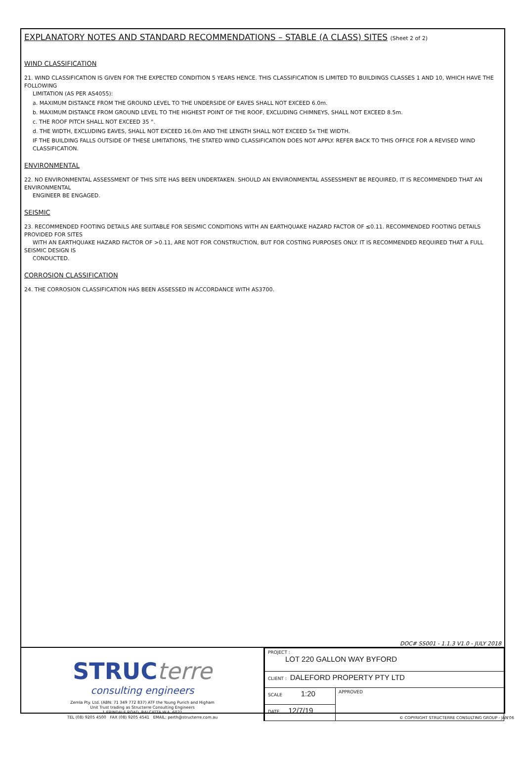EXPLANATORY NOTES AND STANDARD RECOMMENDATIONS – STABLE (A CLASS) SITES (Sheet 2 of 2)
WIND CLASSIFICATION
21. WIND CLASSIFICATION IS GIVEN FOR THE EXPECTED CONDITION 5 YEARS HENCE. THIS CLASSIFICATION IS LIMITED TO BUILDINGS CLASSES 1 AND 10, WHICH HAVE THE FOLLOWING
LIMITATION (AS PER AS4055):
a. MAXIMUM DISTANCE FROM THE GROUND LEVEL TO THE UNDERSIDE OF EAVES SHALL NOT EXCEED 6.0m.
b. MAXIMUM DISTANCE FROM GROUND LEVEL TO THE HIGHEST POINT OF THE ROOF, EXCLUDING CHIMNEYS, SHALL NOT EXCEED 8.5m.
c. THE ROOF PITCH SHALL NOT EXCEED 35 °.
d. THE WIDTH, EXCLUDING EAVES, SHALL NOT EXCEED 16.0m AND THE LENGTH SHALL NOT EXCEED 5x THE WIDTH.
IF THE BUILDING FALLS OUTSIDE OF THESE LIMITATIONS, THE STATED WIND CLASSIFICATION DOES NOT APPLY. REFER BACK TO THIS OFFICE FOR A REVISED WIND CLASSIFICATION.
ENVIRONMENTAL
22. NO ENVIRONMENTAL ASSESSMENT OF THIS SITE HAS BEEN UNDERTAKEN. SHOULD AN ENVIRONMENTAL ASSESSMENT BE REQUIRED, IT IS RECOMMENDED THAT AN ENVIRONMENTAL
ENGINEER BE ENGAGED.
SEISMIC
23. RECOMMENDED FOOTING DETAILS ARE SUITABLE FOR SEISMIC CONDITIONS WITH AN EARTHQUAKE HAZARD FACTOR OF ≤0.11. RECOMMENDED FOOTING DETAILS PROVIDED FOR SITES
WITH AN EARTHQUAKE HAZARD FACTOR OF >0.11, ARE NOT FOR CONSTRUCTION, BUT FOR COSTING PURPOSES ONLY. IT IS RECOMMENDED REQUIRED THAT A FULL SEISMIC DESIGN IS
CONDUCTED.
CORROSION CLASSIFICATION
24. THE CORROSION CLASSIFICATION HAS BEEN ASSESSED IN ACCORDANCE WITH AS3700.
DOC# SS001 - 1.1.3 V1.0 - JULY 2018
STRUCterre
consulting engineers
Zemla Pty. Ltd. (ABN: 71 349 772 837) ATF the Young Purich and Higham
Unit Trust trading as Structerre Consulting Engineers
1 ERINDALE ROAD, BALCATTA W.A. 6021
TEL (08) 9205 4500 FAX (08) 9205 4541 EMAIL: perth@structerre.com.au
| PROJECT : LOT 220 GALLON WAY BYFORD | |
| CLIENT : DALEFORD PROPERTY PTY LTD | |
| SCALE 1:20 | APPROVED |
| DATE 12/7/19 | |
© COPYRIGHT STRUCTERRE CONSULTING GROUP - JAN'06